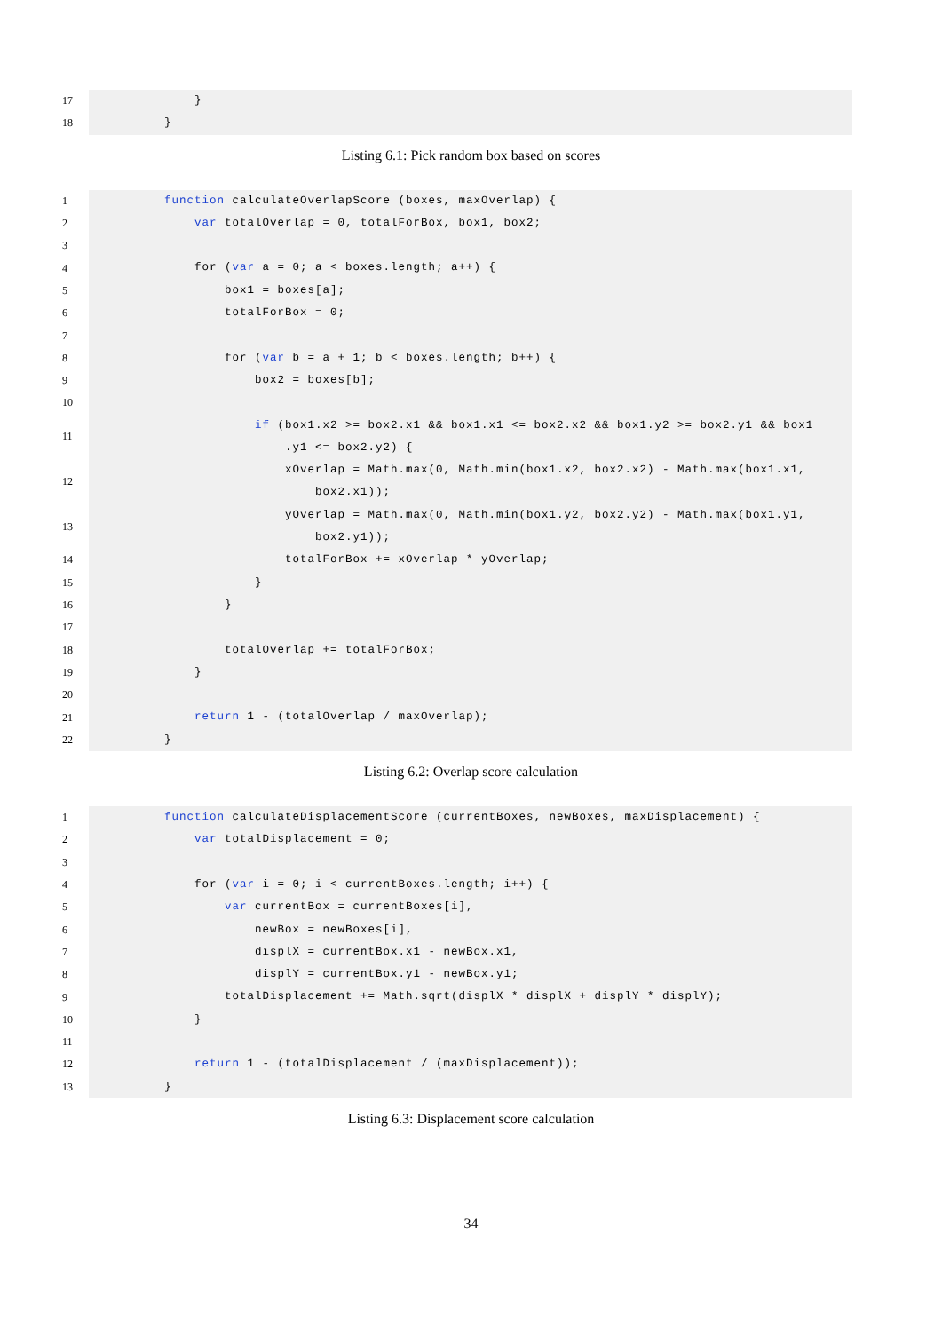17 }
18 }
Listing 6.1: Pick random box based on scores
1 function calculateOverlapScore (boxes, maxOverlap) {
2 var totalOverlap = 0, totalForBox, box1, box2;
3
4 for (var a = 0; a < boxes.length; a++) {
5 box1 = boxes[a];
6 totalForBox = 0;
7
8 for (var b = a + 1; b < boxes.length; b++) {
9 box2 = boxes[b];
10
11 if (box1.x2 >= box2.x1 && box1.x1 <= box2.x2 && box1.y2 >= box2.y1 && box1 .y1 <= box2.y2) {
12 xOverlap = Math.max(0, Math.min(box1.x2, box2.x2) - Math.max(box1.x1, box2.x1));
13 yOverlap = Math.max(0, Math.min(box1.y2, box2.y2) - Math.max(box1.y1, box2.y1));
14 totalForBox += xOverlap * yOverlap;
15 }
16 }
17
18 totalOverlap += totalForBox;
19 }
20
21 return 1 - (totalOverlap / maxOverlap);
22 }
Listing 6.2: Overlap score calculation
1 function calculateDisplacementScore (currentBoxes, newBoxes, maxDisplacement) {
2 var totalDisplacement = 0;
3
4 for (var i = 0; i < currentBoxes.length; i++) {
5 var currentBox = currentBoxes[i],
6 newBox = newBoxes[i],
7 displX = currentBox.x1 - newBox.x1,
8 displY = currentBox.y1 - newBox.y1;
9 totalDisplacement += Math.sqrt(displX * displX + displY * displY);
10 }
11
12 return 1 - (totalDisplacement / (maxDisplacement));
13 }
Listing 6.3: Displacement score calculation
34